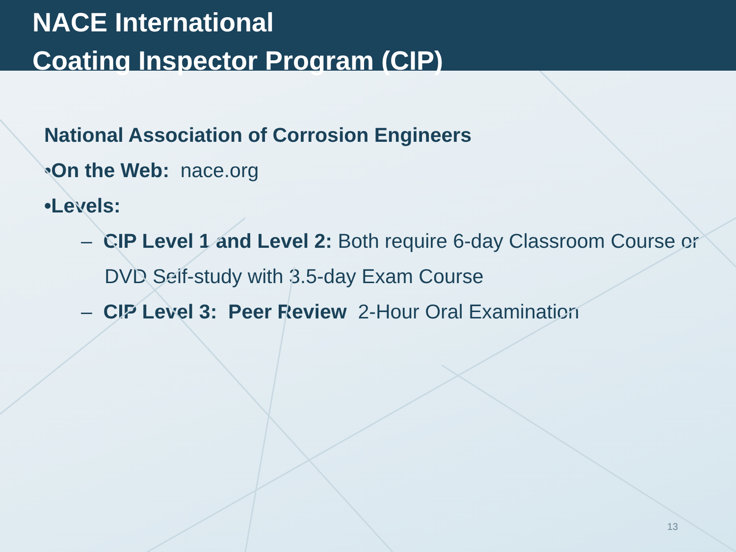NACE International
Coating Inspector Program (CIP)
National Association of Corrosion Engineers
•On the Web: nace.org
•Levels:
– CIP Level 1 and Level 2: Both require 6-day Classroom Course or DVD Self-study with 3.5-day Exam Course
– CIP Level 3: Peer Review 2-Hour Oral Examination
13